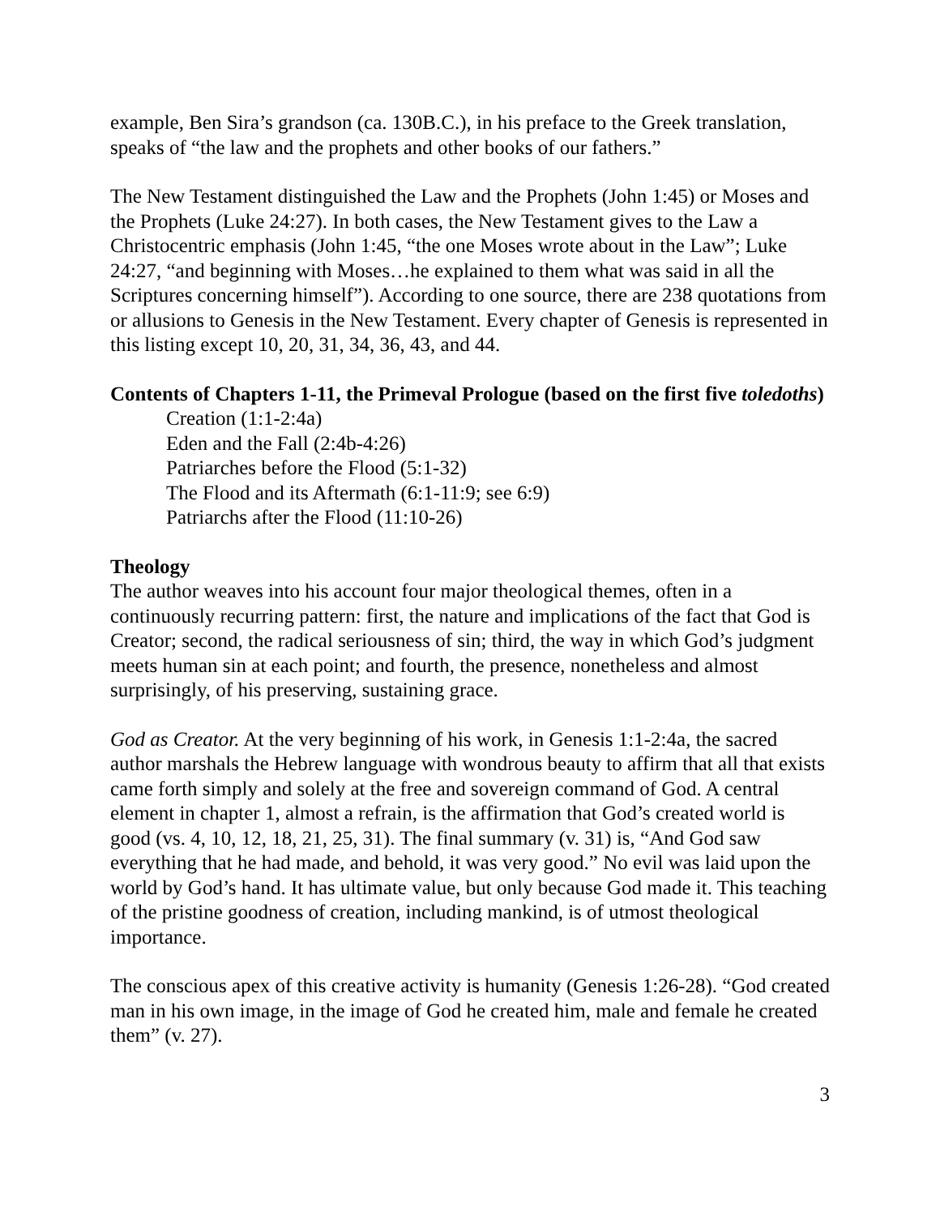example, Ben Sira’s grandson (ca. 130B.C.), in his preface to the Greek translation, speaks of “the law and the prophets and other books of our fathers.”
The New Testament distinguished the Law and the Prophets (John 1:45) or Moses and the Prophets (Luke 24:27). In both cases, the New Testament gives to the Law a Christocentric emphasis (John 1:45, “the one Moses wrote about in the Law”; Luke 24:27, “and beginning with Moses…he explained to them what was said in all the Scriptures concerning himself”). According to one source, there are 238 quotations from or allusions to Genesis in the New Testament. Every chapter of Genesis is represented in this listing except 10, 20, 31, 34, 36, 43, and 44.
Contents of Chapters 1-11, the Primeval Prologue (based on the first five toledoths)
Creation (1:1-2:4a)
Eden and the Fall (2:4b-4:26)
Patriarches before the Flood (5:1-32)
The Flood and its Aftermath (6:1-11:9; see 6:9)
Patriarchs after the Flood (11:10-26)
Theology
The author weaves into his account four major theological themes, often in a continuously recurring pattern: first, the nature and implications of the fact that God is Creator; second, the radical seriousness of sin; third, the way in which God’s judgment meets human sin at each point; and fourth, the presence, nonetheless and almost surprisingly, of his preserving, sustaining grace.
God as Creator. At the very beginning of his work, in Genesis 1:1-2:4a, the sacred author marshals the Hebrew language with wondrous beauty to affirm that all that exists came forth simply and solely at the free and sovereign command of God. A central element in chapter 1, almost a refrain, is the affirmation that God’s created world is good (vs. 4, 10, 12, 18, 21, 25, 31). The final summary (v. 31) is, “And God saw everything that he had made, and behold, it was very good.” No evil was laid upon the world by God’s hand. It has ultimate value, but only because God made it. This teaching of the pristine goodness of creation, including mankind, is of utmost theological importance.
The conscious apex of this creative activity is humanity (Genesis 1:26-28). “God created man in his own image, in the image of God he created him, male and female he created them” (v. 27).
3